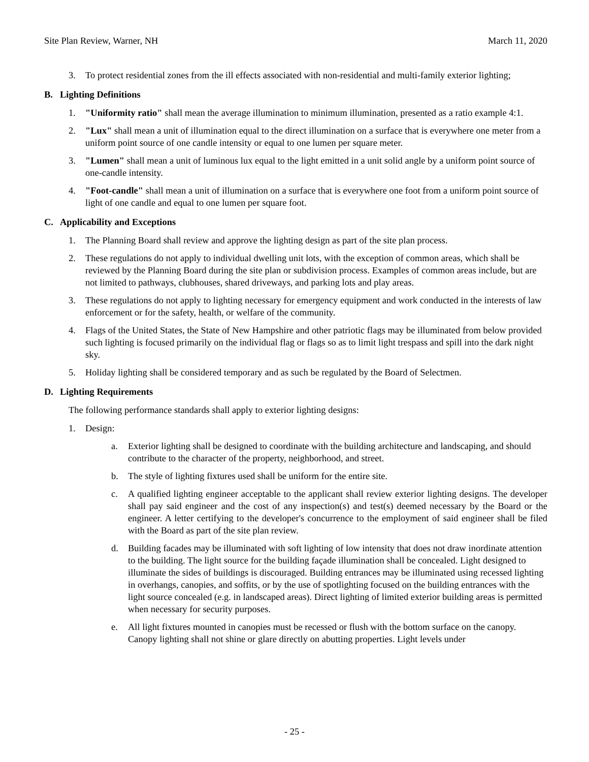Site Plan Review, Warner, NH March 11, 2020
3. To protect residential zones from the ill effects associated with non-residential and multi-family exterior lighting;
B. Lighting Definitions
1. "Uniformity ratio" shall mean the average illumination to minimum illumination, presented as a ratio example 4:1.
2. "Lux" shall mean a unit of illumination equal to the direct illumination on a surface that is everywhere one meter from a uniform point source of one candle intensity or equal to one lumen per square meter.
3. "Lumen" shall mean a unit of luminous lux equal to the light emitted in a unit solid angle by a uniform point source of one-candle intensity.
4. "Foot-candle" shall mean a unit of illumination on a surface that is everywhere one foot from a uniform point source of light of one candle and equal to one lumen per square foot.
C. Applicability and Exceptions
1. The Planning Board shall review and approve the lighting design as part of the site plan process.
2. These regulations do not apply to individual dwelling unit lots, with the exception of common areas, which shall be reviewed by the Planning Board during the site plan or subdivision process. Examples of common areas include, but are not limited to pathways, clubhouses, shared driveways, and parking lots and play areas.
3. These regulations do not apply to lighting necessary for emergency equipment and work conducted in the interests of law enforcement or for the safety, health, or welfare of the community.
4. Flags of the United States, the State of New Hampshire and other patriotic flags may be illuminated from below provided such lighting is focused primarily on the individual flag or flags so as to limit light trespass and spill into the dark night sky.
5. Holiday lighting shall be considered temporary and as such be regulated by the Board of Selectmen.
D. Lighting Requirements
The following performance standards shall apply to exterior lighting designs:
1. Design:
a. Exterior lighting shall be designed to coordinate with the building architecture and landscaping, and should contribute to the character of the property, neighborhood, and street.
b. The style of lighting fixtures used shall be uniform for the entire site.
c. A qualified lighting engineer acceptable to the applicant shall review exterior lighting designs. The developer shall pay said engineer and the cost of any inspection(s) and test(s) deemed necessary by the Board or the engineer. A letter certifying to the developer's concurrence to the employment of said engineer shall be filed with the Board as part of the site plan review.
d. Building facades may be illuminated with soft lighting of low intensity that does not draw inordinate attention to the building. The light source for the building façade illumination shall be concealed. Light designed to illuminate the sides of buildings is discouraged. Building entrances may be illuminated using recessed lighting in overhangs, canopies, and soffits, or by the use of spotlighting focused on the building entrances with the light source concealed (e.g. in landscaped areas). Direct lighting of limited exterior building areas is permitted when necessary for security purposes.
e. All light fixtures mounted in canopies must be recessed or flush with the bottom surface on the canopy. Canopy lighting shall not shine or glare directly on abutting properties. Light levels under
- 25 -